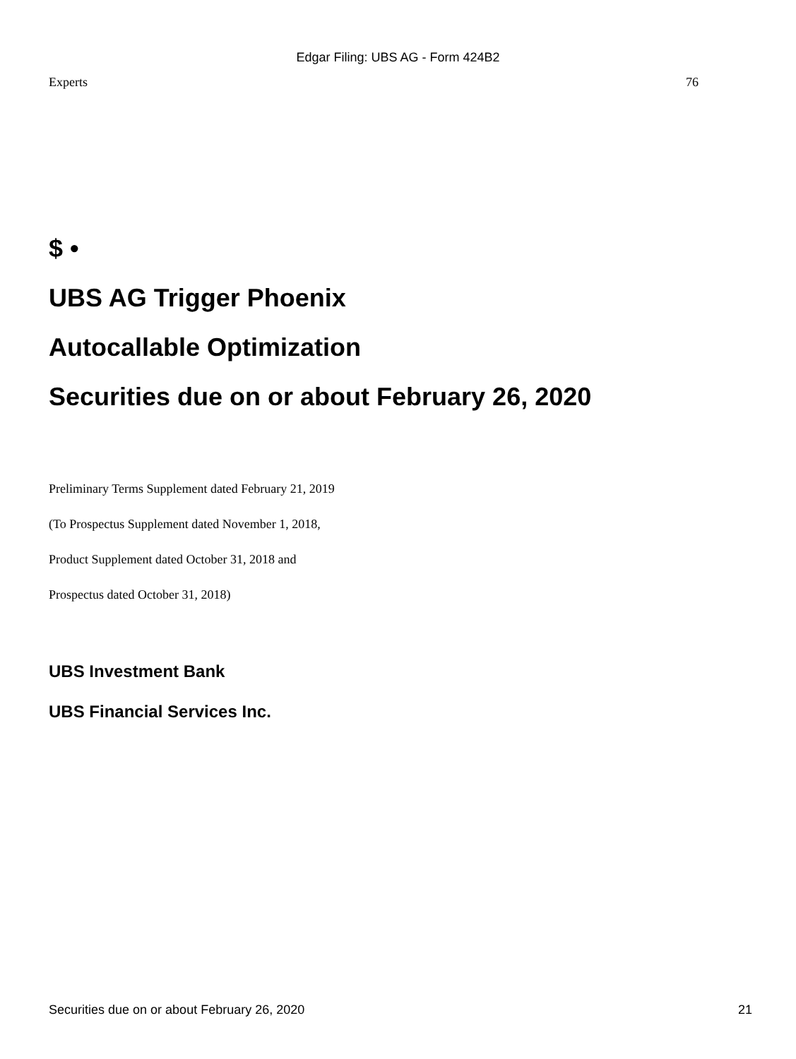Edgar Filing: UBS AG - Form 424B2
Experts 76
$ •
UBS AG Trigger Phoenix
Autocallable Optimization
Securities due on or about February 26, 2020
Preliminary Terms Supplement dated February 21, 2019
(To Prospectus Supplement dated November 1, 2018,
Product Supplement dated October 31, 2018 and
Prospectus dated October 31, 2018)
UBS Investment Bank
UBS Financial Services Inc.
Securities due on or about February 26, 2020 21